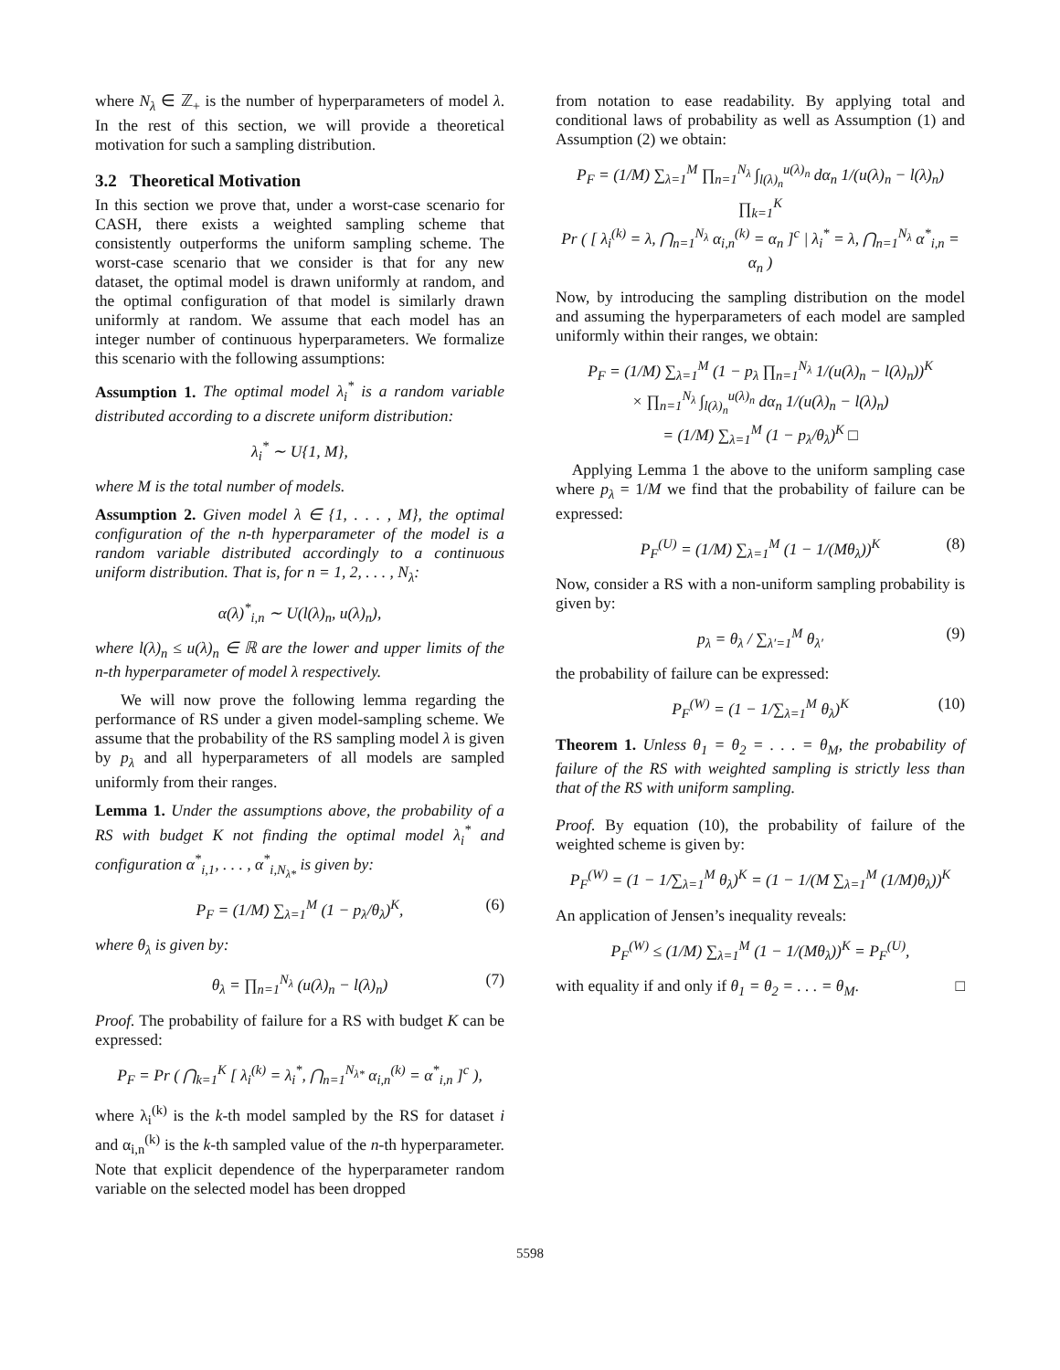where N<sub>λ</sub> ∈ ℤ<sub>+</sub> is the number of hyperparameters of model λ. In the rest of this section, we will provide a theoretical motivation for such a sampling distribution.
3.2 Theoretical Motivation
In this section we prove that, under a worst-case scenario for CASH, there exists a weighted sampling scheme that consistently outperforms the uniform sampling scheme. The worst-case scenario that we consider is that for any new dataset, the optimal model is drawn uniformly at random, and the optimal configuration of that model is similarly drawn uniformly at random. We assume that each model has an integer number of continuous hyperparameters. We formalize this scenario with the following assumptions:
Assumption 1. The optimal model λ<sub>i</sub><sup>*</sup> is a random variable distributed according to a discrete uniform distribution:
λ<sub>i</sub><sup>*</sup> ∼ U{1, M},
where M is the total number of models.
Assumption 2. Given model λ ∈ {1, . . . , M}, the optimal configuration of the n-th hyperparameter of the model is a random variable distributed accordingly to a continuous uniform distribution. That is, for n = 1, 2, . . . , N<sub>λ</sub>:
α(λ)<sup>*</sup><sub>i,n</sub> ∼ U(l(λ)<sub>n</sub>, u(λ)<sub>n</sub>),
where l(λ)<sub>n</sub> ≤ u(λ)<sub>n</sub> ∈ ℝ are the lower and upper limits of the n-th hyperparameter of model λ respectively.
We will now prove the following lemma regarding the performance of RS under a given model-sampling scheme. We assume that the probability of the RS sampling model λ is given by p<sub>λ</sub> and all hyperparameters of all models are sampled uniformly from their ranges.
Lemma 1. Under the assumptions above, the probability of a RS with budget K not finding the optimal model λ<sub>i</sub><sup>*</sup> and configuration α<sup>*</sup><sub>i,1</sub>, . . . , α<sup>*</sup><sub>i,N<sub>λ*</sub></sub> is given by:
P<sub>F</sub> = (1/M) ∑<sub>λ=1</sub><sup>M</sup> (1 − p<sub>λ</sub>/θ<sub>λ</sub>)<sup>K</sup>, (6)
where θ<sub>λ</sub> is given by:
θ<sub>λ</sub> = ∏<sub>n=1</sub><sup>N<sub>λ</sub></sup> (u(λ)<sub>n</sub> − l(λ)<sub>n</sub>) (7)
Proof. The probability of failure for a RS with budget K can be expressed:
P<sub>F</sub> = Pr ( ⋂<sub>k=1</sub><sup>K</sup> [ λ<sub>i</sub><sup>(k)</sup> = λ<sub>i</sub><sup>*</sup>, ⋂<sub>n=1</sub><sup>N<sub>λ*</sub></sup> α<sub>i,n</sub><sup>(k)</sup> = α<sup>*</sup><sub>i,n</sub> ]<sup>c</sup> ),
where λ<sub>i</sub><sup>(k)</sup> is the k-th model sampled by the RS for dataset i and α<sub>i,n</sub><sup>(k)</sup> is the k-th sampled value of the n-th hyperparameter. Note that explicit dependence of the hyperparameter random variable on the selected model has been dropped
from notation to ease readability. By applying total and conditional laws of probability as well as Assumption (1) and Assumption (2) we obtain:
P<sub>F</sub> = (1/M) ∑<sub>λ=1</sub><sup>M</sup> ∏<sub>n=1</sub><sup>N<sub>λ</sub></sup> ∫<sub>l(λ)<sub>n</sub></sub><sup>u(λ)<sub>n</sub></sup> dα<sub>n</sub> 1/(u(λ)<sub>n</sub> − l(λ)<sub>n</sub>) ∏<sub>k=1</sub><sup>K</sup>
Pr ( [ λ<sub>i</sub><sup>(k)</sup> = λ, ⋂<sub>n=1</sub><sup>N<sub>λ</sub></sup> α<sub>i,n</sub><sup>(k)</sup> = α<sub>n</sub> ]<sup>c</sup> | λ<sub>i</sub><sup>*</sup> = λ, ⋂<sub>n=1</sub><sup>N<sub>λ</sub></sup> α<sup>*</sup><sub>i,n</sub> = α<sub>n</sub> )
Now, by introducing the sampling distribution on the model and assuming the hyperparameters of each model are sampled uniformly within their ranges, we obtain:
P<sub>F</sub> = (1/M) ∑<sub>λ=1</sub><sup>M</sup> (1 − p<sub>λ</sub> ∏<sub>n=1</sub><sup>N<sub>λ</sub></sup> 1/(u(λ)<sub>n</sub> − l(λ)<sub>n</sub>))<sup>K</sup>
× ∏<sub>n=1</sub><sup>N<sub>λ</sub></sup> ∫<sub>l(λ)<sub>n</sub></sub><sup>u(λ)<sub>n</sub></sup> dα<sub>n</sub> 1/(u(λ)<sub>n</sub> − l(λ)<sub>n</sub>)
= (1/M) ∑<sub>λ=1</sub><sup>M</sup> (1 − p<sub>λ</sub>/θ<sub>λ</sub>)<sup>K</sup> □
Applying Lemma 1 the above to the uniform sampling case where p<sub>λ</sub> = 1/M we find that the probability of failure can be expressed:
P<sub>F</sub><sup>(U)</sup> = (1/M) ∑<sub>λ=1</sub><sup>M</sup> (1 − 1/(Mθ<sub>λ</sub>))<sup>K</sup> (8)
Now, consider a RS with a non-uniform sampling probability is given by:
p<sub>λ</sub> = θ<sub>λ</sub> / ∑<sub>λ′=1</sub><sup>M</sup> θ<sub>λ′</sub> (9)
the probability of failure can be expressed:
P<sub>F</sub><sup>(W)</sup> = (1 − 1/∑<sub>λ=1</sub><sup>M</sup> θ<sub>λ</sub>)<sup>K</sup> (10)
Theorem 1. Unless θ<sub>1</sub> = θ<sub>2</sub> = . . . = θ<sub>M</sub>, the probability of failure of the RS with weighted sampling is strictly less than that of the RS with uniform sampling.
Proof. By equation (10), the probability of failure of the weighted scheme is given by:
P<sub>F</sub><sup>(W)</sup> = (1 − 1/∑<sub>λ=1</sub><sup>M</sup> θ<sub>λ</sub>)<sup>K</sup> = (1 − 1/(M ∑<sub>λ=1</sub><sup>M</sup> (1/M)θ<sub>λ</sub>))<sup>K</sup>
An application of Jensen’s inequality reveals:
P<sub>F</sub><sup>(W)</sup> ≤ (1/M) ∑<sub>λ=1</sub><sup>M</sup> (1 − 1/(Mθ<sub>λ</sub>))<sup>K</sup> = P<sub>F</sub><sup>(U)</sup>,
with equality if and only if θ<sub>1</sub> = θ<sub>2</sub> = . . . = θ<sub>M</sub>. □
5598